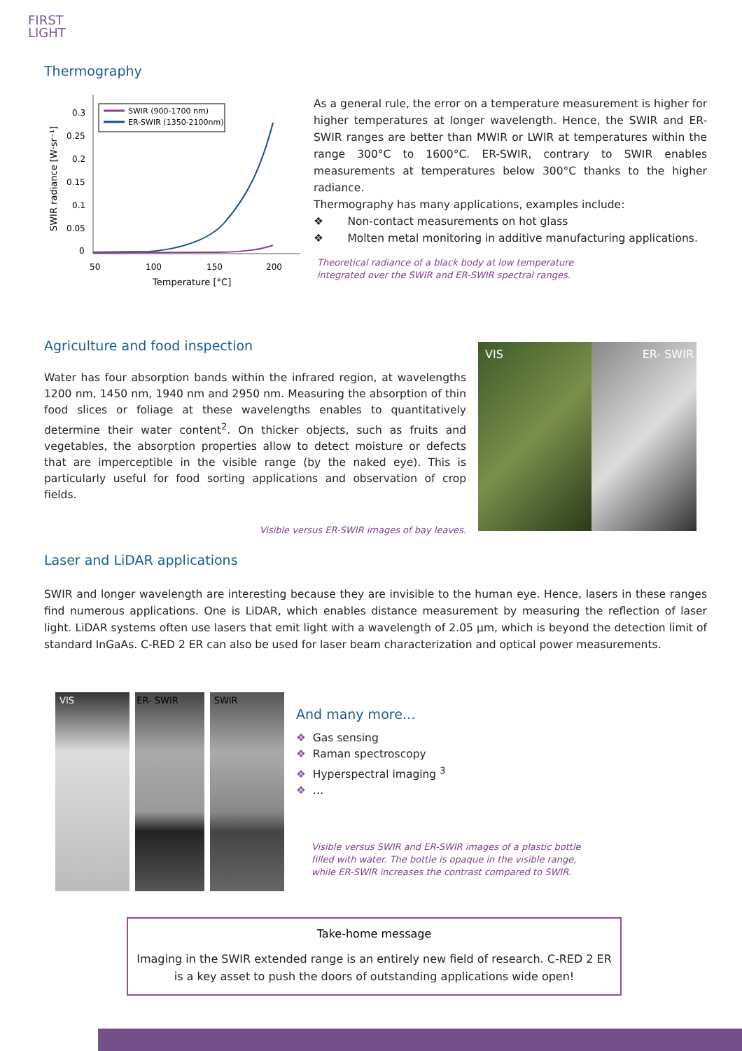FIRST
LIGHT
Thermography
0.3
0.25
0.2
0.15
0.1
0.05
0
50
100
150
200
Temperature [°C]
SWIR radiance [W·sr⁻¹]
SWIR (900-1700 nm)
ER-SWIR (1350-2100nm)
As a general rule, the error on a temperature measurement is higher for higher temperatures at longer wavelength. Hence, the SWIR and ER-SWIR ranges are better than MWIR or LWIR at temperatures within the range 300°C to 1600°C. ER-SWIR, contrary to SWIR enables measurements at temperatures below 300°C thanks to the higher radiance.
Thermography has many applications, examples include:
❖ Non-contact measurements on hot glass
❖ Molten metal monitoring in additive manufacturing applications.
Theoretical radiance of a black body at low temperature
integrated over the SWIR and ER-SWIR spectral ranges.
Agriculture and food inspection
Water has four absorption bands within the infrared region, at wavelengths 1200 nm, 1450 nm, 1940 nm and 2950 nm. Measuring the absorption of thin food slices or foliage at these wavelengths enables to quantitatively determine their water content<sup>2</sup>. On thicker objects, such as fruits and vegetables, the absorption properties allow to detect moisture or defects that are imperceptible in the visible range (by the naked eye). This is particularly useful for food sorting applications and observation of crop fields.
Visible versus ER-SWIR images of bay leaves.
VIS ER- SWIR
Laser and LiDAR applications
SWIR and longer wavelength are interesting because they are invisible to the human eye. Hence, lasers in these ranges find numerous applications. One is LiDAR, which enables distance measurement by measuring the reflection of laser light. LiDAR systems often use lasers that emit light with a wavelength of 2.05 µm, which is beyond the detection limit of standard InGaAs. C-RED 2 ER can also be used for laser beam characterization and optical power measurements.
VIS ER- SWIR SWIR
And many more…
❖ Gas sensing
❖ Raman spectroscopy
❖ Hyperspectral imaging <sup>3</sup>
❖ …
Visible versus SWIR and ER-SWIR images of a plastic bottle filled with water. The bottle is opaque in the visible range, while ER-SWIR increases the contrast compared to SWIR.
Take-home message
Imaging in the SWIR extended range is an entirely new field of research. C-RED 2 ER
is a key asset to push the doors of outstanding applications wide open!